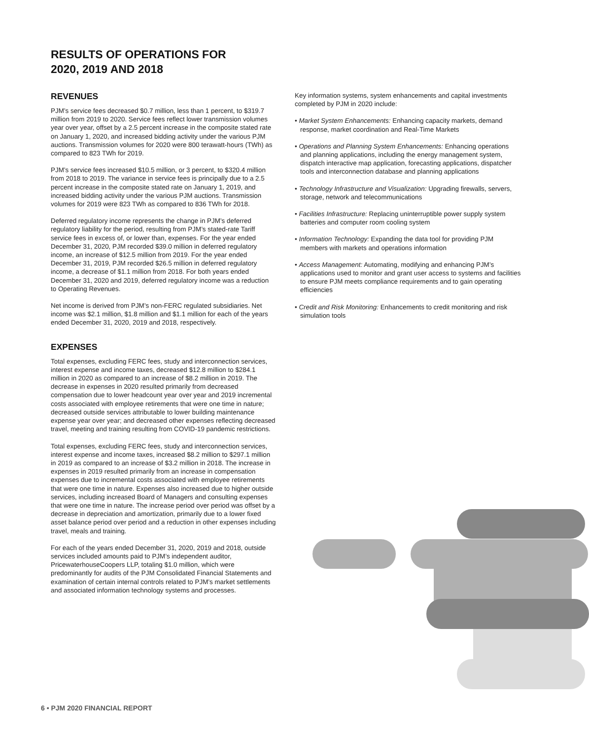RESULTS OF OPERATIONS FOR
2020, 2019 AND 2018
REVENUES
PJM’s service fees decreased $0.7 million, less than 1 percent, to $319.7 million from 2019 to 2020. Service fees reflect lower transmission volumes year over year, offset by a 2.5 percent increase in the composite stated rate on January 1, 2020, and increased bidding activity under the various PJM auctions. Transmission volumes for 2020 were 800 terawatt-hours (TWh) as compared to 823 TWh for 2019.
PJM’s service fees increased $10.5 million, or 3 percent, to $320.4 million from 2018 to 2019. The variance in service fees is principally due to a 2.5 percent increase in the composite stated rate on January 1, 2019, and increased bidding activity under the various PJM auctions. Transmission volumes for 2019 were 823 TWh as compared to 836 TWh for 2018.
Deferred regulatory income represents the change in PJM’s deferred regulatory liability for the period, resulting from PJM’s stated-rate Tariff service fees in excess of, or lower than, expenses. For the year ended December 31, 2020, PJM recorded $39.0 million in deferred regulatory income, an increase of $12.5 million from 2019. For the year ended December 31, 2019, PJM recorded $26.5 million in deferred regulatory income, a decrease of $1.1 million from 2018. For both years ended December 31, 2020 and 2019, deferred regulatory income was a reduction to Operating Revenues.
Net income is derived from PJM’s non-FERC regulated subsidiaries. Net income was $2.1 million, $1.8 million and $1.1 million for each of the years ended December 31, 2020, 2019 and 2018, respectively.
EXPENSES
Total expenses, excluding FERC fees, study and interconnection services, interest expense and income taxes, decreased $12.8 million to $284.1 million in 2020 as compared to an increase of $8.2 million in 2019. The decrease in expenses in 2020 resulted primarily from decreased compensation due to lower headcount year over year and 2019 incremental costs associated with employee retirements that were one time in nature; decreased outside services attributable to lower building maintenance expense year over year; and decreased other expenses reflecting decreased travel, meeting and training resulting from COVID-19 pandemic restrictions.
Total expenses, excluding FERC fees, study and interconnection services, interest expense and income taxes, increased $8.2 million to $297.1 million in 2019 as compared to an increase of $3.2 million in 2018. The increase in expenses in 2019 resulted primarily from an increase in compensation expenses due to incremental costs associated with employee retirements that were one time in nature. Expenses also increased due to higher outside services, including increased Board of Managers and consulting expenses that were one time in nature. The increase period over period was offset by a decrease in depreciation and amortization, primarily due to a lower fixed asset balance period over period and a reduction in other expenses including travel, meals and training.
For each of the years ended December 31, 2020, 2019 and 2018, outside services included amounts paid to PJM’s independent auditor, PricewaterhouseCoopers LLP, totaling $1.0 million, which were predominantly for audits of the PJM Consolidated Financial Statements and examination of certain internal controls related to PJM’s market settlements and associated information technology systems and processes.
Key information systems, system enhancements and capital investments completed by PJM in 2020 include:
• Market System Enhancements: Enhancing capacity markets, demand response, market coordination and Real-Time Markets
• Operations and Planning System Enhancements: Enhancing operations and planning applications, including the energy management system, dispatch interactive map application, forecasting applications, dispatcher tools and interconnection database and planning applications
• Technology Infrastructure and Visualization: Upgrading firewalls, servers, storage, network and telecommunications
• Facilities Infrastructure: Replacing uninterruptible power supply system batteries and computer room cooling system
• Information Technology: Expanding the data tool for providing PJM members with markets and operations information
• Access Management: Automating, modifying and enhancing PJM’s applications used to monitor and grant user access to systems and facilities to ensure PJM meets compliance requirements and to gain operating efficiencies
• Credit and Risk Monitoring: Enhancements to credit monitoring and risk simulation tools
6 • PJM 2020 FINANCIAL REPORT